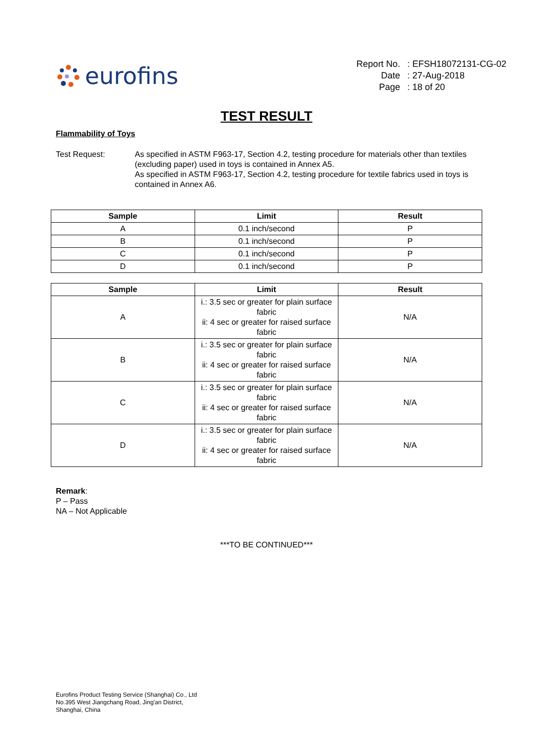eurofins
| Report No. | : EFSH18072131-CG-02 |
| Date | : 27-Aug-2018 |
| Page | : 18 of 20 |
TEST RESULT
Flammability of Toys
Test Request: As specified in ASTM F963-17, Section 4.2, testing procedure for materials other than textiles (excluding paper) used in toys is contained in Annex A5.
As specified in ASTM F963-17, Section 4.2, testing procedure for textile fabrics used in toys is contained in Annex A6.
| Sample | Limit | Result |
| --- | --- | --- |
| A | 0.1 inch/second | P |
| B | 0.1 inch/second | P |
| C | 0.1 inch/second | P |
| D | 0.1 inch/second | P |
| Sample | Limit | Result |
| --- | --- | --- |
| A | i.: 3.5 sec or greater for plain surface fabric ii: 4 sec or greater for raised surface fabric | N/A |
| B | i.: 3.5 sec or greater for plain surface fabric ii: 4 sec or greater for raised surface fabric | N/A |
| C | i.: 3.5 sec or greater for plain surface fabric ii: 4 sec or greater for raised surface fabric | N/A |
| D | i.: 3.5 sec or greater for plain surface fabric ii: 4 sec or greater for raised surface fabric | N/A |
Remark:
P – Pass
NA – Not Applicable
***TO BE CONTINUED***
Eurofins Product Testing Service (Shanghai) Co., Ltd
No.395 West Jiangchang Road, Jing'an District,
Shanghai, China